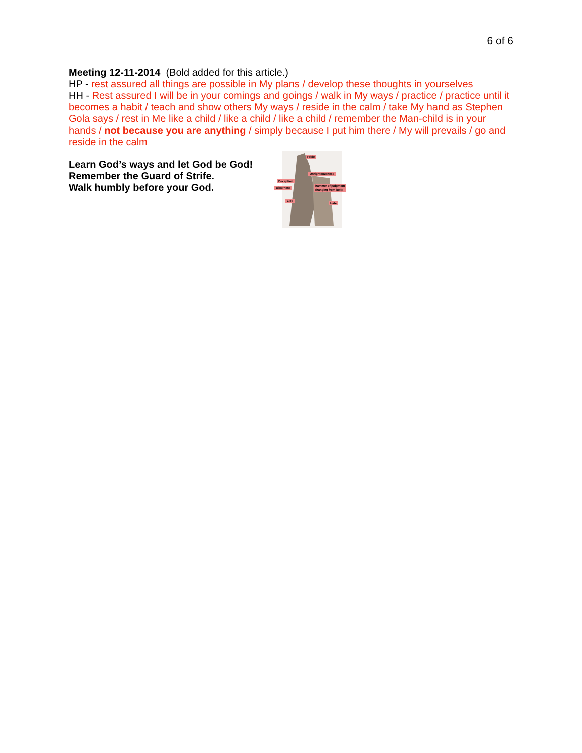6 of 6
Meeting 12-11-2014 (Bold added for this article.)
HP - rest assured all things are possible in My plans / develop these thoughts in yourselves
HH - Rest assured I will be in your comings and goings / walk in My ways / practice / practice until it becomes a habit / teach and show others My ways / reside in the calm / take My hand as Stephen Gola says / rest in Me like a child / like a child / like a child / remember the Man-child is in your hands / not because you are anything / simply because I put him there / My will prevails / go and reside in the calm
Learn God’s ways and let God be God!
Remember the Guard of Strife.
Walk humbly before your God.
Pride
Unrighteousness
Deception
Bitterness
hammer of judgment
(hanging from belt)
Lies
Hate